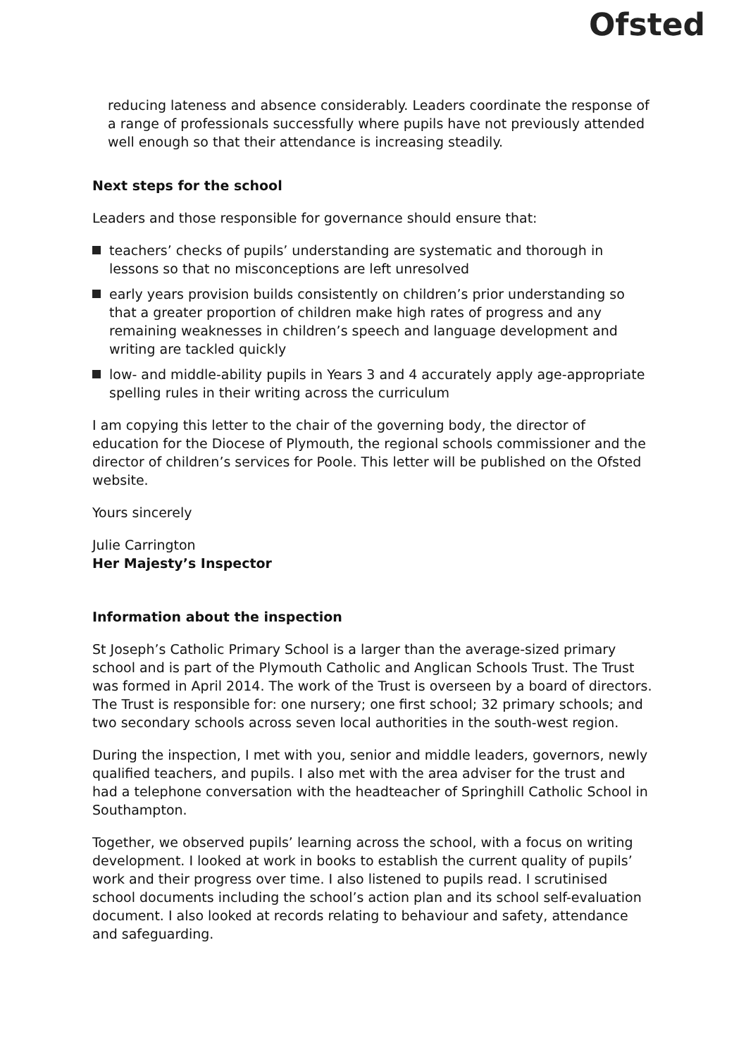Ofsted
reducing lateness and absence considerably. Leaders coordinate the response of a range of professionals successfully where pupils have not previously attended well enough so that their attendance is increasing steadily.
Next steps for the school
Leaders and those responsible for governance should ensure that:
teachers’ checks of pupils’ understanding are systematic and thorough in lessons so that no misconceptions are left unresolved
early years provision builds consistently on children’s prior understanding so that a greater proportion of children make high rates of progress and any remaining weaknesses in children’s speech and language development and writing are tackled quickly
low- and middle-ability pupils in Years 3 and 4 accurately apply age-appropriate spelling rules in their writing across the curriculum
I am copying this letter to the chair of the governing body, the director of education for the Diocese of Plymouth, the regional schools commissioner and the director of children’s services for Poole. This letter will be published on the Ofsted website.
Yours sincerely
Julie Carrington
Her Majesty’s Inspector
Information about the inspection
St Joseph’s Catholic Primary School is a larger than the average-sized primary school and is part of the Plymouth Catholic and Anglican Schools Trust. The Trust was formed in April 2014. The work of the Trust is overseen by a board of directors. The Trust is responsible for: one nursery; one first school; 32 primary schools; and two secondary schools across seven local authorities in the south-west region.
During the inspection, I met with you, senior and middle leaders, governors, newly qualified teachers, and pupils. I also met with the area adviser for the trust and had a telephone conversation with the headteacher of Springhill Catholic School in Southampton.
Together, we observed pupils’ learning across the school, with a focus on writing development. I looked at work in books to establish the current quality of pupils’ work and their progress over time. I also listened to pupils read. I scrutinised school documents including the school’s action plan and its school self-evaluation document. I also looked at records relating to behaviour and safety, attendance and safeguarding.